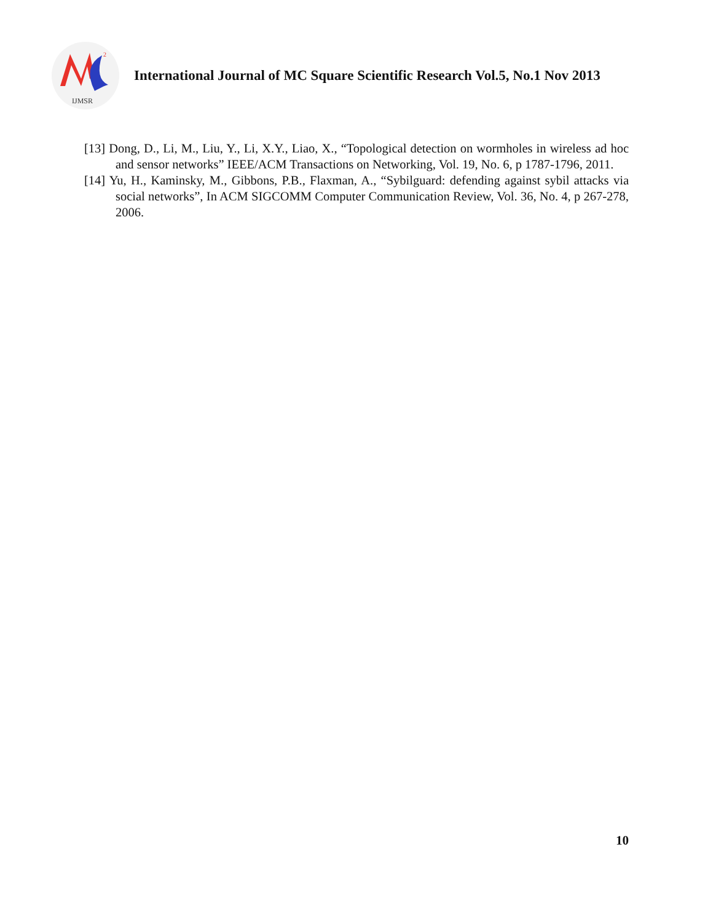2
IJMSR
International Journal of MC Square Scientific Research Vol.5, No.1 Nov 2013
[13] Dong, D., Li, M., Liu, Y., Li, X.Y., Liao, X., “Topological detection on wormholes in wireless ad hoc and sensor networks” IEEE/ACM Transactions on Networking, Vol. 19, No. 6, p 1787-1796, 2011.
[14] Yu, H., Kaminsky, M., Gibbons, P.B., Flaxman, A., “Sybilguard: defending against sybil attacks via social networks”, In ACM SIGCOMM Computer Communication Review, Vol. 36, No. 4, p 267-278, 2006.
10